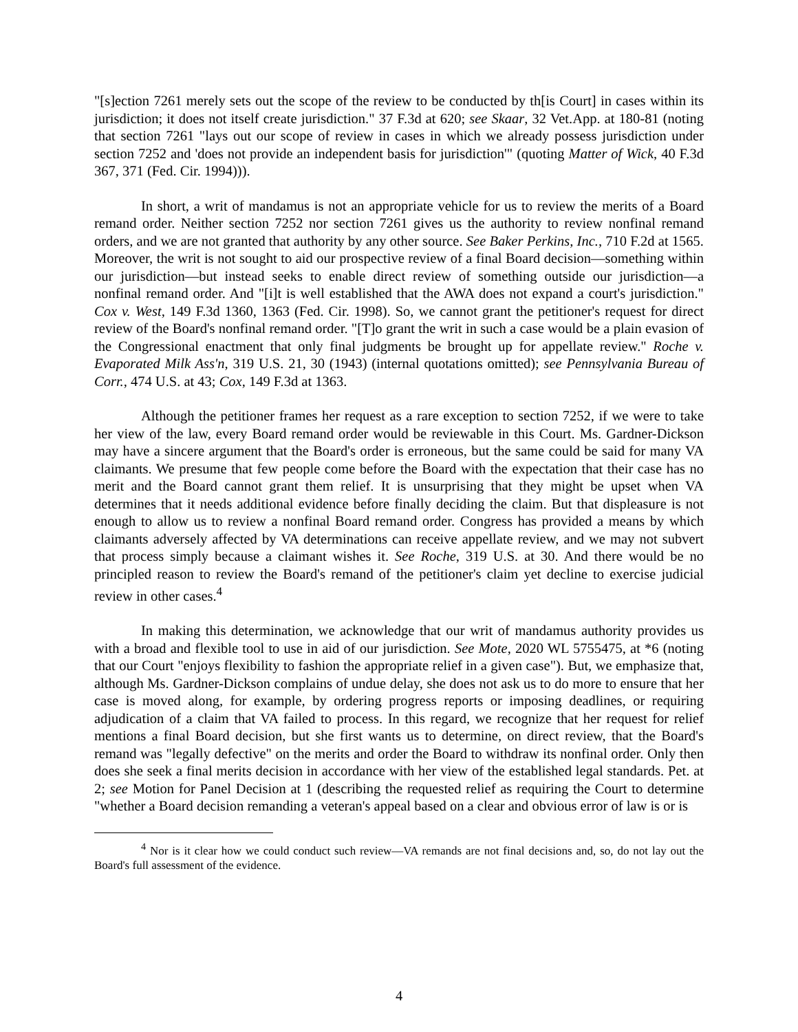"[s]ection 7261 merely sets out the scope of the review to be conducted by th[is Court] in cases within its jurisdiction; it does not itself create jurisdiction." 37 F.3d at 620; see Skaar, 32 Vet.App. at 180-81 (noting that section 7261 "lays out our scope of review in cases in which we already possess jurisdiction under section 7252 and 'does not provide an independent basis for jurisdiction'" (quoting Matter of Wick, 40 F.3d 367, 371 (Fed. Cir. 1994))).
In short, a writ of mandamus is not an appropriate vehicle for us to review the merits of a Board remand order. Neither section 7252 nor section 7261 gives us the authority to review nonfinal remand orders, and we are not granted that authority by any other source. See Baker Perkins, Inc., 710 F.2d at 1565. Moreover, the writ is not sought to aid our prospective review of a final Board decision—something within our jurisdiction—but instead seeks to enable direct review of something outside our jurisdiction—a nonfinal remand order. And "[i]t is well established that the AWA does not expand a court's jurisdiction." Cox v. West, 149 F.3d 1360, 1363 (Fed. Cir. 1998). So, we cannot grant the petitioner's request for direct review of the Board's nonfinal remand order. "[T]o grant the writ in such a case would be a plain evasion of the Congressional enactment that only final judgments be brought up for appellate review." Roche v. Evaporated Milk Ass'n, 319 U.S. 21, 30 (1943) (internal quotations omitted); see Pennsylvania Bureau of Corr., 474 U.S. at 43; Cox, 149 F.3d at 1363.
Although the petitioner frames her request as a rare exception to section 7252, if we were to take her view of the law, every Board remand order would be reviewable in this Court. Ms. Gardner-Dickson may have a sincere argument that the Board's order is erroneous, but the same could be said for many VA claimants. We presume that few people come before the Board with the expectation that their case has no merit and the Board cannot grant them relief. It is unsurprising that they might be upset when VA determines that it needs additional evidence before finally deciding the claim. But that displeasure is not enough to allow us to review a nonfinal Board remand order. Congress has provided a means by which claimants adversely affected by VA determinations can receive appellate review, and we may not subvert that process simply because a claimant wishes it. See Roche, 319 U.S. at 30. And there would be no principled reason to review the Board's remand of the petitioner's claim yet decline to exercise judicial review in other cases.<sup>4</sup>
In making this determination, we acknowledge that our writ of mandamus authority provides us with a broad and flexible tool to use in aid of our jurisdiction. See Mote, 2020 WL 5755475, at *6 (noting that our Court "enjoys flexibility to fashion the appropriate relief in a given case"). But, we emphasize that, although Ms. Gardner-Dickson complains of undue delay, she does not ask us to do more to ensure that her case is moved along, for example, by ordering progress reports or imposing deadlines, or requiring adjudication of a claim that VA failed to process. In this regard, we recognize that her request for relief mentions a final Board decision, but she first wants us to determine, on direct review, that the Board's remand was "legally defective" on the merits and order the Board to withdraw its nonfinal order. Only then does she seek a final merits decision in accordance with her view of the established legal standards. Pet. at 2; see Motion for Panel Decision at 1 (describing the requested relief as requiring the Court to determine "whether a Board decision remanding a veteran's appeal based on a clear and obvious error of law is or is
<sup>4</sup> Nor is it clear how we could conduct such review—VA remands are not final decisions and, so, do not lay out the Board's full assessment of the evidence.
4